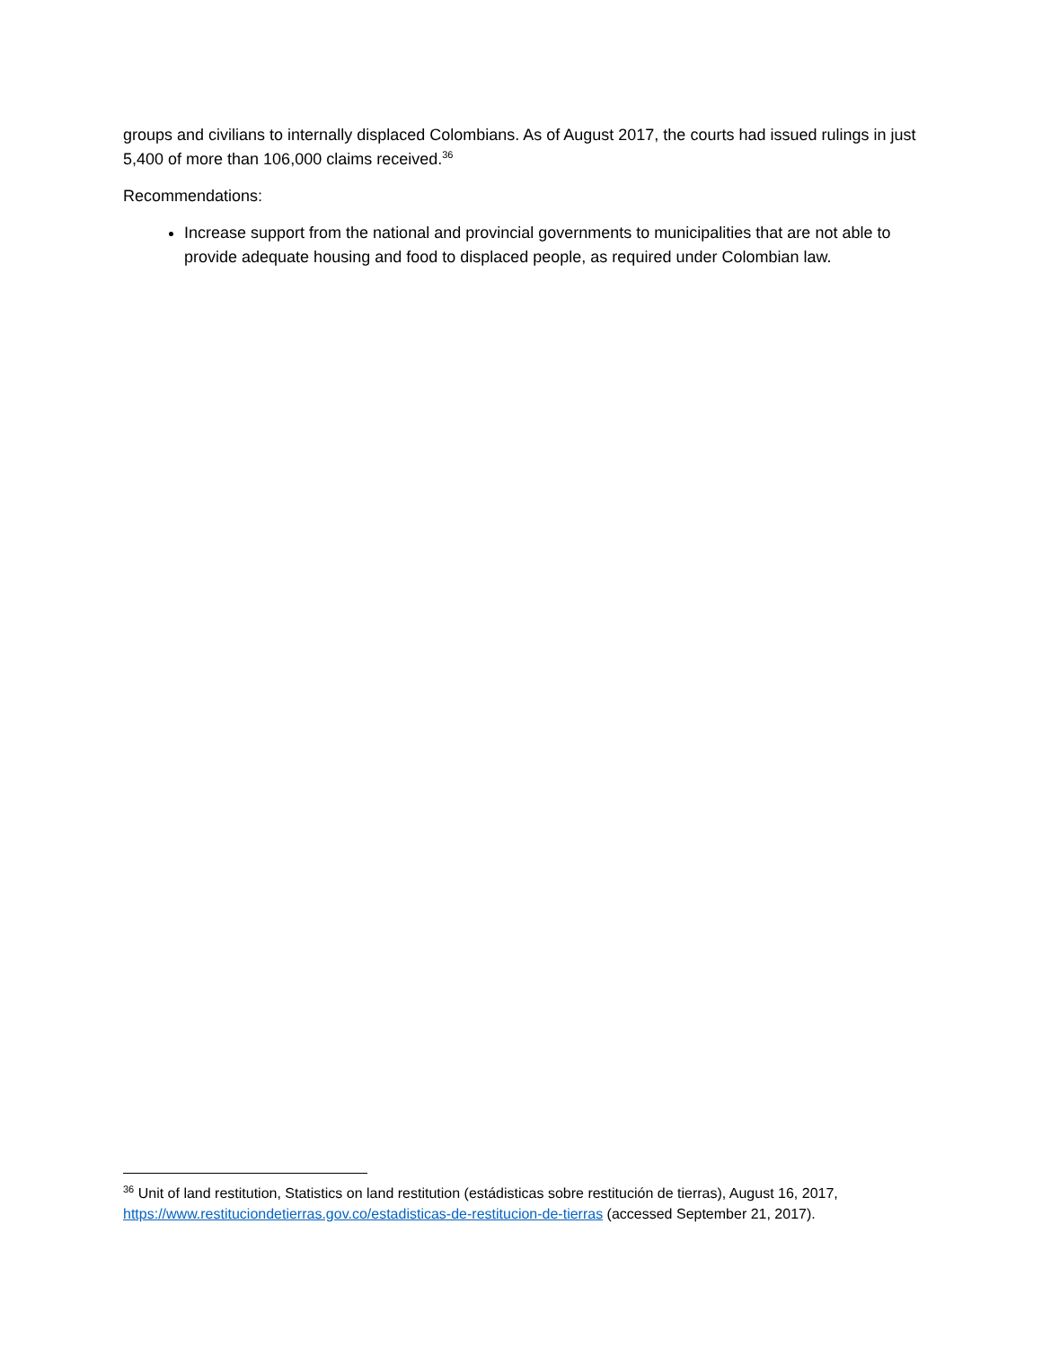groups and civilians to internally displaced Colombians. As of August 2017, the courts had issued rulings in just 5,400 of more than 106,000 claims received.<sup>36</sup>
Recommendations:
Increase support from the national and provincial governments to municipalities that are not able to provide adequate housing and food to displaced people, as required under Colombian law.
<sup>36</sup> Unit of land restitution, Statistics on land restitution (estádisticas sobre restitución de tierras), August 16, 2017, https://www.restituciondetierras.gov.co/estadisticas-de-restitucion-de-tierras (accessed September 21, 2017).